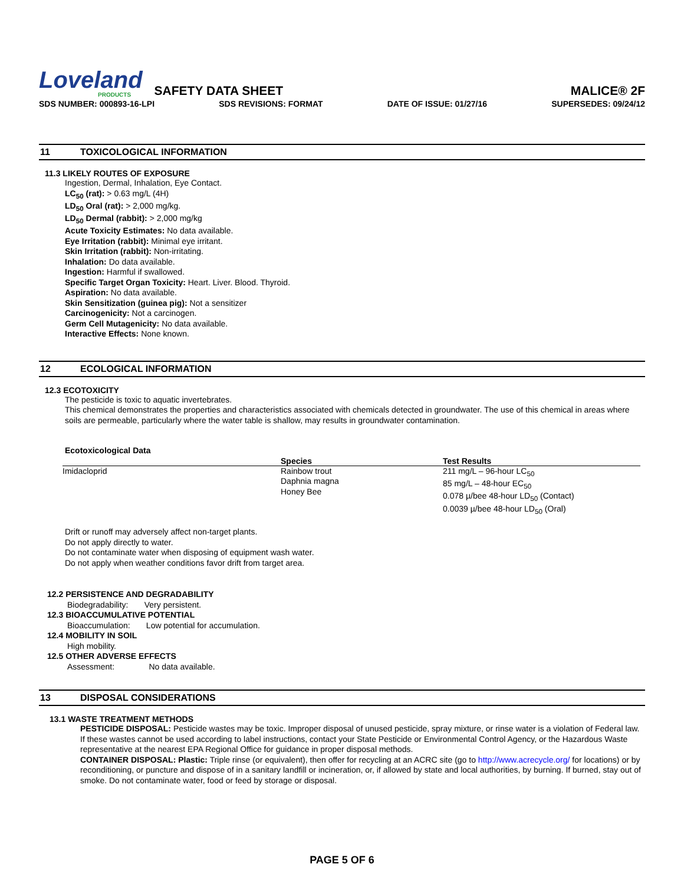Loveland
PRODUCTS
SAFETY DATA SHEET
MALICE® 2F
SDS NUMBER: 000893-16-LPI SDS REVISIONS: FORMAT DATE OF ISSUE: 01/27/16 SUPERSEDES: 09/24/12
11 TOXICOLOGICAL INFORMATION
11.3 LIKELY ROUTES OF EXPOSURE
Ingestion, Dermal, Inhalation, Eye Contact.
LC<sub>50</sub> (rat): > 0.63 mg/L (4H)
LD<sub>50</sub> Oral (rat): > 2,000 mg/kg.
LD<sub>50</sub> Dermal (rabbit): > 2,000 mg/kg
Acute Toxicity Estimates: No data available.
Eye Irritation (rabbit): Minimal eye irritant.
Skin Irritation (rabbit): Non-irritating.
Inhalation: Do data available.
Ingestion: Harmful if swallowed.
Specific Target Organ Toxicity: Heart. Liver. Blood. Thyroid.
Aspiration: No data available.
Skin Sensitization (guinea pig): Not a sensitizer
Carcinogenicity: Not a carcinogen.
Germ Cell Mutagenicity: No data available.
Interactive Effects: None known.
12 ECOLOGICAL INFORMATION
12.3 ECOTOXICITY
The pesticide is toxic to aquatic invertebrates.
This chemical demonstrates the properties and characteristics associated with chemicals detected in groundwater. The use of this chemical in areas where soils are permeable, particularly where the water table is shallow, may results in groundwater contamination.
Ecotoxicological Data
| | Species | Test Results |
| --- | --- | --- |
| Imidacloprid | Rainbow trout Daphnia magna Honey Bee | 211 mg/L – 96-hour LC<sub>50</sub> 85 mg/L – 48-hour EC<sub>50</sub> 0.078 µ/bee 48-hour LD<sub>50</sub> (Contact) 0.0039 µ/bee 48-hour LD<sub>50</sub> (Oral) |
Drift or runoff may adversely affect non-target plants.
Do not apply directly to water.
Do not contaminate water when disposing of equipment wash water.
Do not apply when weather conditions favor drift from target area.
12.2 PERSISTENCE AND DEGRADABILITY
Biodegradability: Very persistent.
12.3 BIOACCUMULATIVE POTENTIAL
Bioaccumulation: Low potential for accumulation.
12.4 MOBILITY IN SOIL
High mobility.
12.5 OTHER ADVERSE EFFECTS
Assessment: No data available.
13 DISPOSAL CONSIDERATIONS
13.1 WASTE TREATMENT METHODS
PESTICIDE DISPOSAL: Pesticide wastes may be toxic. Improper disposal of unused pesticide, spray mixture, or rinse water is a violation of Federal law. If these wastes cannot be used according to label instructions, contact your State Pesticide or Environmental Control Agency, or the Hazardous Waste representative at the nearest EPA Regional Office for guidance in proper disposal methods.
CONTAINER DISPOSAL: Plastic: Triple rinse (or equivalent), then offer for recycling at an ACRC site (go to http://www.acrecycle.org/ for locations) or by reconditioning, or puncture and dispose of in a sanitary landfill or incineration, or, if allowed by state and local authorities, by burning. If burned, stay out of smoke. Do not contaminate water, food or feed by storage or disposal.
PAGE 5 OF 6